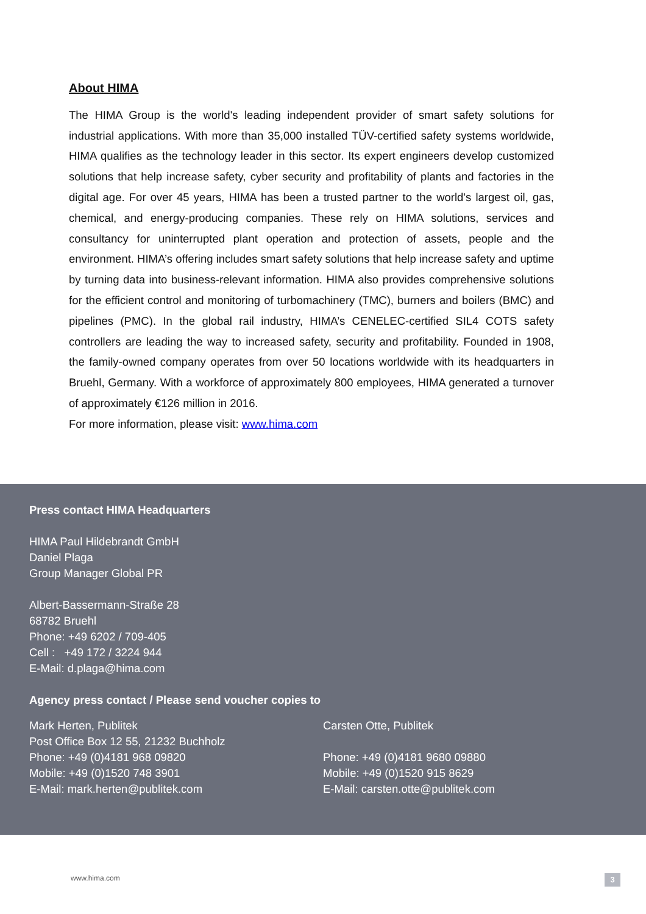About HIMA
The HIMA Group is the world's leading independent provider of smart safety solutions for industrial applications. With more than 35,000 installed TÜV-certified safety systems worldwide, HIMA qualifies as the technology leader in this sector. Its expert engineers develop customized solutions that help increase safety, cyber security and profitability of plants and factories in the digital age. For over 45 years, HIMA has been a trusted partner to the world's largest oil, gas, chemical, and energy-producing companies. These rely on HIMA solutions, services and consultancy for uninterrupted plant operation and protection of assets, people and the environment. HIMA’s offering includes smart safety solutions that help increase safety and uptime by turning data into business-relevant information. HIMA also provides comprehensive solutions for the efficient control and monitoring of turbomachinery (TMC), burners and boilers (BMC) and pipelines (PMC). In the global rail industry, HIMA’s CENELEC-certified SIL4 COTS safety controllers are leading the way to increased safety, security and profitability. Founded in 1908, the family-owned company operates from over 50 locations worldwide with its headquarters in Bruehl, Germany. With a workforce of approximately 800 employees, HIMA generated a turnover of approximately €126 million in 2016.
For more information, please visit: www.hima.com
Press contact HIMA Headquarters
HIMA Paul Hildebrandt GmbH
Daniel Plaga
Group Manager Global PR
Albert-Bassermann-Straße 28
68782 Bruehl
Phone: +49 6202 / 709-405
Cell : +49 172 / 3224 944
E-Mail: d.plaga@hima.com
Agency press contact / Please send voucher copies to
Mark Herten, Publitek
Post Office Box 12 55, 21232 Buchholz
Phone: +49 (0)4181 968 09820
Mobile: +49 (0)1520 748 3901
E-Mail: mark.herten@publitek.com
Carsten Otte, Publitek
Phone: +49 (0)4181 9680 09880
Mobile: +49 (0)1520 915 8629
E-Mail: carsten.otte@publitek.com
www.hima.com 3